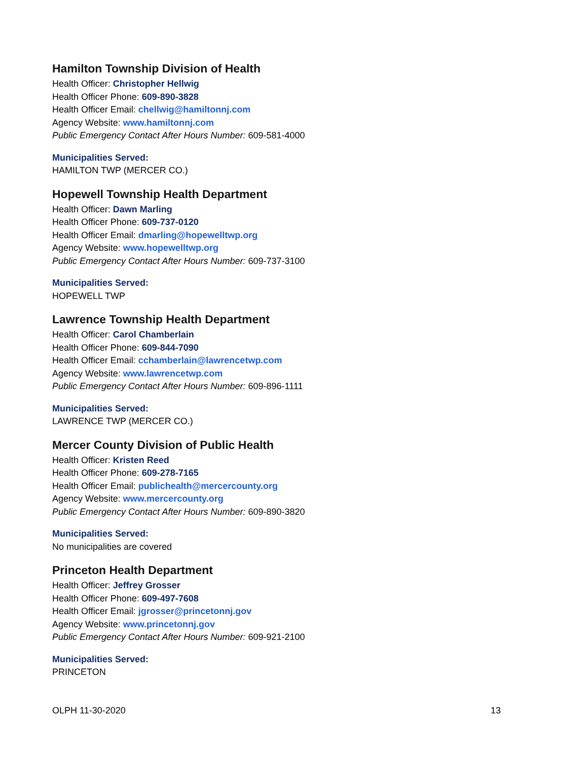Hamilton Township Division of Health
Health Officer: Christopher Hellwig
Health Officer Phone: 609-890-3828
Health Officer Email: chellwig@hamiltonnj.com
Agency Website: www.hamiltonnj.com
Public Emergency Contact After Hours Number: 609-581-4000
Municipalities Served:
HAMILTON TWP (MERCER CO.)
Hopewell Township Health Department
Health Officer: Dawn Marling
Health Officer Phone: 609-737-0120
Health Officer Email: dmarling@hopewelltwp.org
Agency Website: www.hopewelltwp.org
Public Emergency Contact After Hours Number: 609-737-3100
Municipalities Served:
HOPEWELL TWP
Lawrence Township Health Department
Health Officer: Carol Chamberlain
Health Officer Phone: 609-844-7090
Health Officer Email: cchamberlain@lawrencetwp.com
Agency Website: www.lawrencetwp.com
Public Emergency Contact After Hours Number: 609-896-1111
Municipalities Served:
LAWRENCE TWP (MERCER CO.)
Mercer County Division of Public Health
Health Officer: Kristen Reed
Health Officer Phone: 609-278-7165
Health Officer Email: publichealth@mercercounty.org
Agency Website: www.mercercounty.org
Public Emergency Contact After Hours Number: 609-890-3820
Municipalities Served:
No municipalities are covered
Princeton Health Department
Health Officer: Jeffrey Grosser
Health Officer Phone: 609-497-7608
Health Officer Email: jgrosser@princetonnj.gov
Agency Website: www.princetonnj.gov
Public Emergency Contact After Hours Number: 609-921-2100
Municipalities Served:
PRINCETON
OLPH 11-30-2020 13